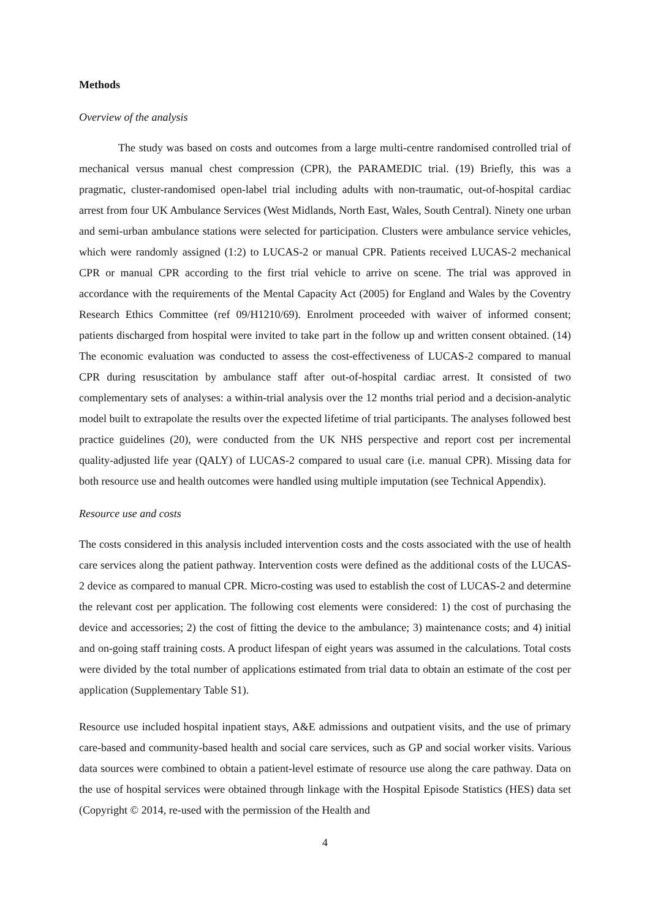Methods
Overview of the analysis
The study was based on costs and outcomes from a large multi-centre randomised controlled trial of mechanical versus manual chest compression (CPR), the PARAMEDIC trial. (19) Briefly, this was a pragmatic, cluster-randomised open-label trial including adults with non-traumatic, out-of-hospital cardiac arrest from four UK Ambulance Services (West Midlands, North East, Wales, South Central). Ninety one urban and semi-urban ambulance stations were selected for participation. Clusters were ambulance service vehicles, which were randomly assigned (1:2) to LUCAS-2 or manual CPR. Patients received LUCAS-2 mechanical CPR or manual CPR according to the first trial vehicle to arrive on scene. The trial was approved in accordance with the requirements of the Mental Capacity Act (2005) for England and Wales by the Coventry Research Ethics Committee (ref 09/H1210/69). Enrolment proceeded with waiver of informed consent; patients discharged from hospital were invited to take part in the follow up and written consent obtained. (14) The economic evaluation was conducted to assess the cost-effectiveness of LUCAS-2 compared to manual CPR during resuscitation by ambulance staff after out-of-hospital cardiac arrest. It consisted of two complementary sets of analyses: a within-trial analysis over the 12 months trial period and a decision-analytic model built to extrapolate the results over the expected lifetime of trial participants. The analyses followed best practice guidelines (20), were conducted from the UK NHS perspective and report cost per incremental quality-adjusted life year (QALY) of LUCAS-2 compared to usual care (i.e. manual CPR). Missing data for both resource use and health outcomes were handled using multiple imputation (see Technical Appendix).
Resource use and costs
The costs considered in this analysis included intervention costs and the costs associated with the use of health care services along the patient pathway. Intervention costs were defined as the additional costs of the LUCAS-2 device as compared to manual CPR. Micro-costing was used to establish the cost of LUCAS-2 and determine the relevant cost per application. The following cost elements were considered: 1) the cost of purchasing the device and accessories; 2) the cost of fitting the device to the ambulance; 3) maintenance costs; and 4) initial and on-going staff training costs. A product lifespan of eight years was assumed in the calculations. Total costs were divided by the total number of applications estimated from trial data to obtain an estimate of the cost per application (Supplementary Table S1).
Resource use included hospital inpatient stays, A&E admissions and outpatient visits, and the use of primary care-based and community-based health and social care services, such as GP and social worker visits. Various data sources were combined to obtain a patient-level estimate of resource use along the care pathway. Data on the use of hospital services were obtained through linkage with the Hospital Episode Statistics (HES) data set (Copyright © 2014, re-used with the permission of the Health and
4